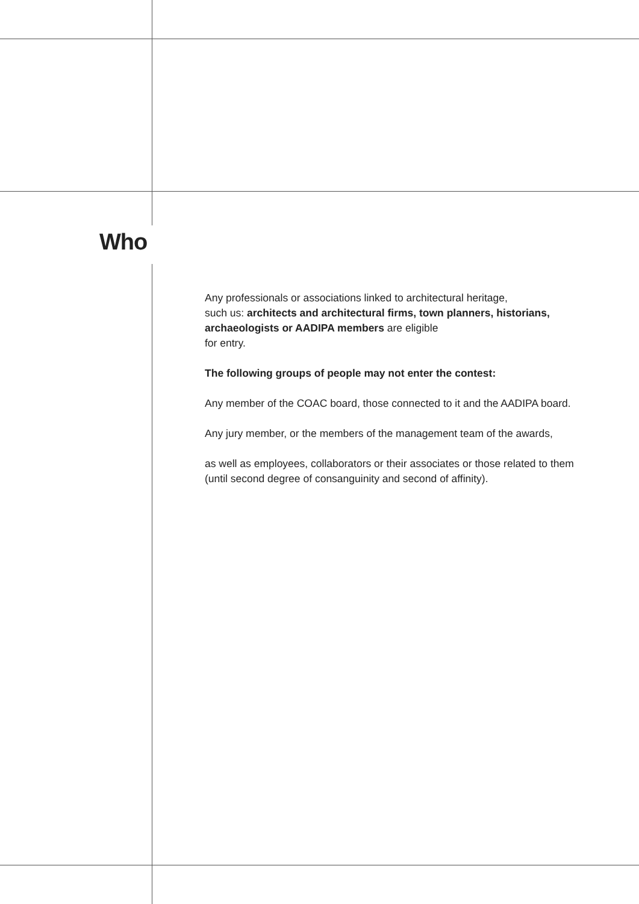Who
Any professionals or associations linked to architectural heritage,
such us: architects and architectural firms, town planners, historians, archaeologists or AADIPA members are eligible
for entry.
The following groups of people may not enter the contest:
Any member of the COAC board, those connected to it and the AADIPA board.
Any jury member, or the members of the management team of the awards,
as well as employees, collaborators or their associates or those related to them (until second degree of consanguinity and second of affinity).